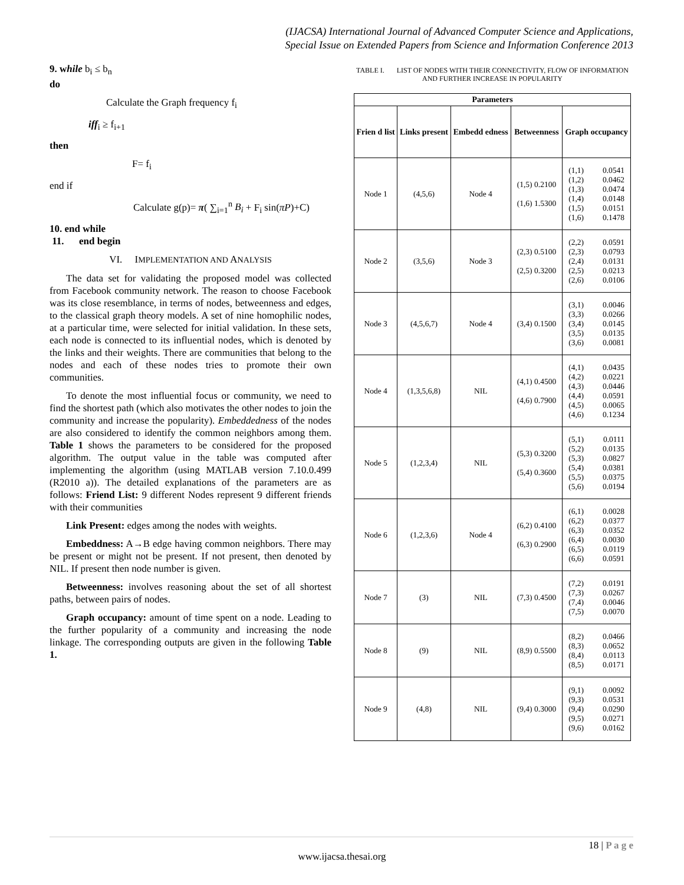(IJACSA) International Journal of Advanced Computer Science and Applications,
Special Issue on Extended Papers from Science and Information Conference 2013
9. while b<sub>i</sub> ≤ b<sub>n</sub>
do
Calculate the Graph frequency f<sub>i</sub>
iff<sub>i</sub> ≥ f<sub>i+1</sub>
then
F= f<sub>i</sub>
end if
Calculate g(p)= π( ∑<sub>i=1</sub><sup>n</sup> B<sub>i</sub> + F<sub>i</sub> sin(πP)+C)
10. end while
11. end begin
VI. IMPLEMENTATION AND ANALYSIS
The data set for validating the proposed model was collected from Facebook community network. The reason to choose Facebook was its close resemblance, in terms of nodes, betweenness and edges, to the classical graph theory models. A set of nine homophilic nodes, at a particular time, were selected for initial validation. In these sets, each node is connected to its influential nodes, which is denoted by the links and their weights. There are communities that belong to the nodes and each of these nodes tries to promote their own communities.
To denote the most influential focus or community, we need to find the shortest path (which also motivates the other nodes to join the community and increase the popularity). Embeddedness of the nodes are also considered to identify the common neighbors among them. Table 1 shows the parameters to be considered for the proposed algorithm. The output value in the table was computed after implementing the algorithm (using MATLAB version 7.10.0.499 (R2010 a)). The detailed explanations of the parameters are as follows: Friend List: 9 different Nodes represent 9 different friends with their communities
Link Present: edges among the nodes with weights.
Embeddness: A→B edge having common neighbors. There may be present or might not be present. If not present, then denoted by NIL. If present then node number is given.
Betweenness: involves reasoning about the set of all shortest paths, between pairs of nodes.
Graph occupancy: amount of time spent on a node. Leading to the further popularity of a community and increasing the node linkage. The corresponding outputs are given in the following Table 1.
TABLE I. LIST OF NODES WITH THEIR CONNECTIVITY, FLOW OF INFORMATION AND FURTHER INCREASE IN POPULARITY
| Parameters | | | | |
| --- | --- | --- | --- | --- |
| Frien d list | Links present | Embedd edness | Betweenness | Graph occupancy |
| Node 1 | (4,5,6) | Node 4 | (1,5) 0.2100 (1,6) 1.5300 | (1,1) 0.0541 (1,2) 0.0462 (1,3) 0.0474 (1,4) 0.0148 (1,5) 0.0151 (1,6) 0.1478 |
| Node 2 | (3,5,6) | Node 3 | (2,3) 0.5100 (2,5) 0.3200 | (2,2) 0.0591 (2,3) 0.0793 (2,4) 0.0131 (2,5) 0.0213 (2,6) 0.0106 |
| Node 3 | (4,5,6,7) | Node 4 | (3,4) 0.1500 | (3,1) 0.0046 (3,3) 0.0266 (3,4) 0.0145 (3,5) 0.0135 (3,6) 0.0081 |
| Node 4 | (1,3,5,6,8) | NIL | (4,1) 0.4500 (4,6) 0.7900 | (4,1) 0.0435 (4,2) 0.0221 (4,3) 0.0446 (4,4) 0.0591 (4,5) 0.0065 (4,6) 0.1234 |
| Node 5 | (1,2,3,4) | NIL | (5,3) 0.3200 (5,4) 0.3600 | (5,1) 0.0111 (5,2) 0.0135 (5,3) 0.0827 (5,4) 0.0381 (5,5) 0.0375 (5,6) 0.0194 |
| Node 6 | (1,2,3,6) | Node 4 | (6,2) 0.4100 (6,3) 0.2900 | (6,1) 0.0028 (6,2) 0.0377 (6,3) 0.0352 (6,4) 0.0030 (6,5) 0.0119 (6,6) 0.0591 |
| Node 7 | (3) | NIL | (7,3) 0.4500 | (7,2) 0.0191 (7,3) 0.0267 (7,4) 0.0046 (7,5) 0.0070 |
| Node 8 | (9) | NIL | (8,9) 0.5500 | (8,2) 0.0466 (8,3) 0.0652 (8,4) 0.0113 (8,5) 0.0171 |
| Node 9 | (4,8) | NIL | (9,4) 0.3000 | (9,1) 0.0092 (9,3) 0.0531 (9,4) 0.0290 (9,5) 0.0271 (9,6) 0.0162 |
18 | P a g e
www.ijacsa.thesai.org